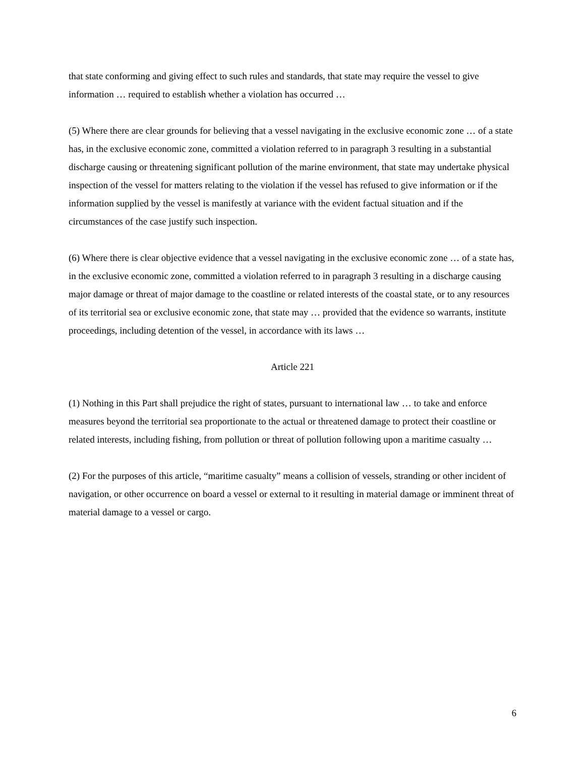that state conforming and giving effect to such rules and standards, that state may require the vessel to give information … required to establish whether a violation has occurred …
(5) Where there are clear grounds for believing that a vessel navigating in the exclusive economic zone … of a state has, in the exclusive economic zone, committed a violation referred to in paragraph 3 resulting in a substantial discharge causing or threatening significant pollution of the marine environment, that state may undertake physical inspection of the vessel for matters relating to the violation if the vessel has refused to give information or if the information supplied by the vessel is manifestly at variance with the evident factual situation and if the circumstances of the case justify such inspection.
(6) Where there is clear objective evidence that a vessel navigating in the exclusive economic zone … of a state has, in the exclusive economic zone, committed a violation referred to in paragraph 3 resulting in a discharge causing major damage or threat of major damage to the coastline or related interests of the coastal state, or to any resources of its territorial sea or exclusive economic zone, that state may … provided that the evidence so warrants, institute proceedings, including detention of the vessel, in accordance with its laws …
Article 221
(1) Nothing in this Part shall prejudice the right of states, pursuant to international law … to take and enforce measures beyond the territorial sea proportionate to the actual or threatened damage to protect their coastline or related interests, including fishing, from pollution or threat of pollution following upon a maritime casualty …
(2) For the purposes of this article, “maritime casualty” means a collision of vessels, stranding or other incident of navigation, or other occurrence on board a vessel or external to it resulting in material damage or imminent threat of material damage to a vessel or cargo.
6